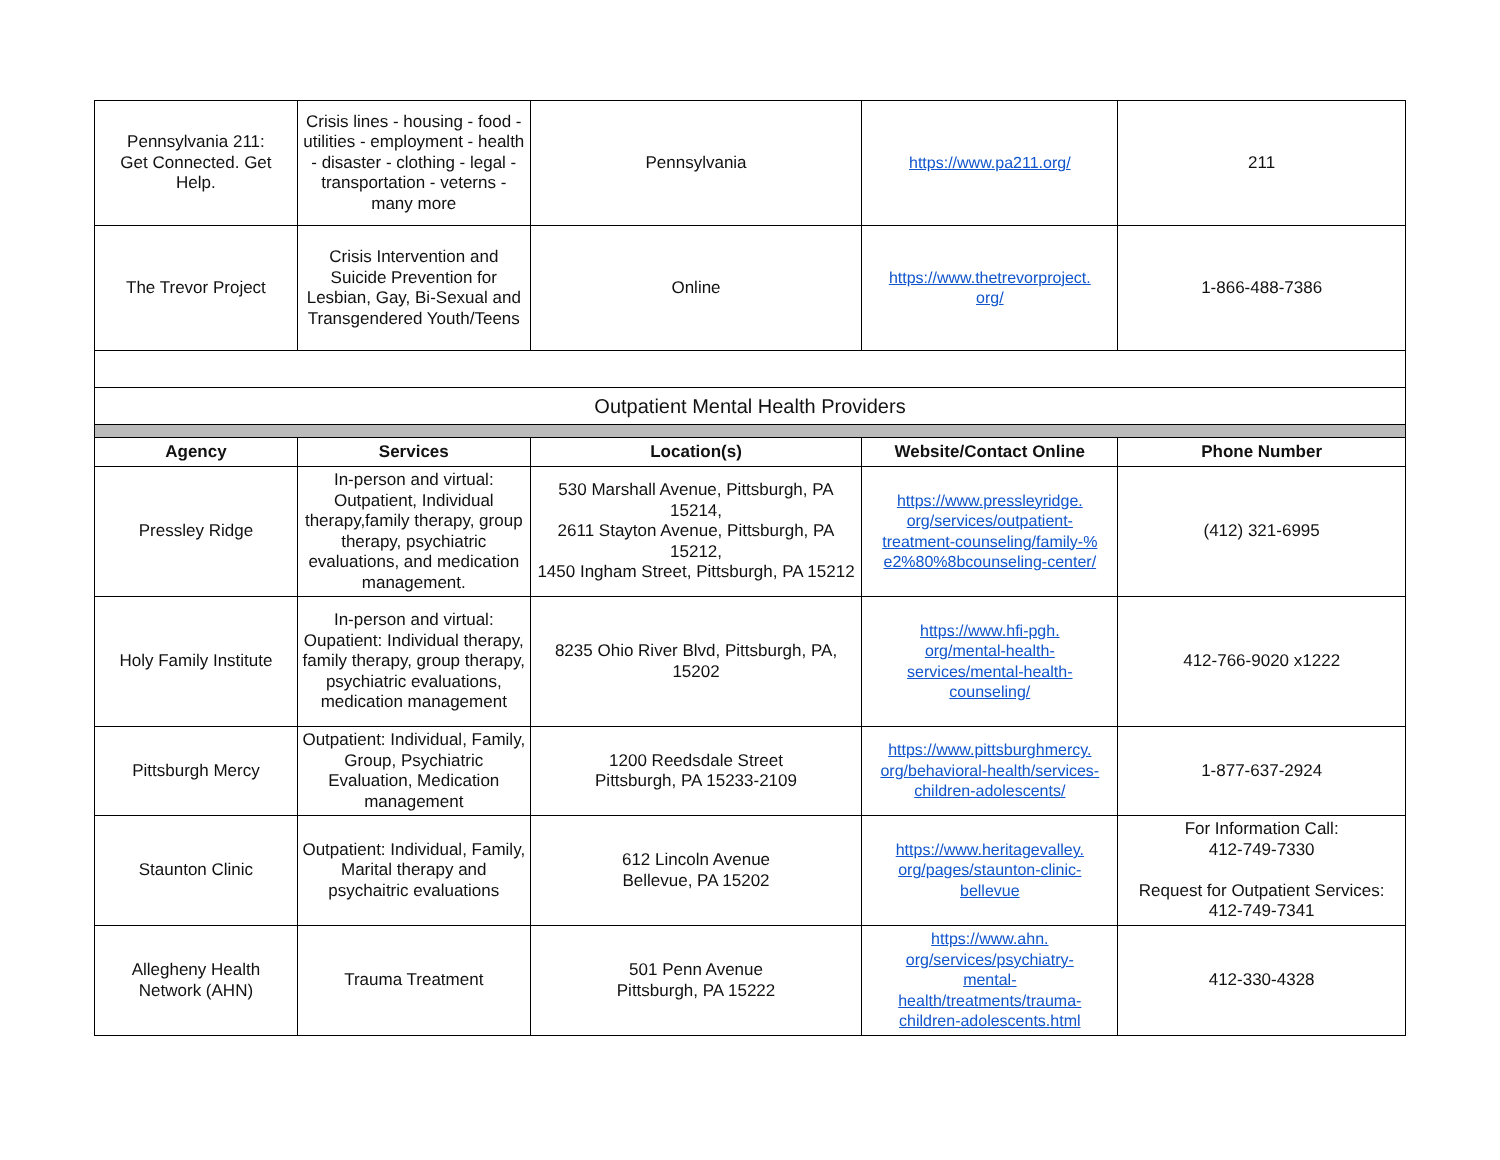| Pennsylvania 211: Get Connected. Get Help. | Crisis lines - housing - food -utilities - employment - health - disaster - clothing - legal - transportation - veterns - many more | Pennsylvania | https://www.pa211.org/ | 211 |
| The Trevor Project | Crisis Intervention and Suicide Prevention for Lesbian, Gay, Bi-Sexual and Transgendered Youth/Teens | Online | https://www.thetrevorproject. org/ | 1-866-488-7386 |
| Outpatient Mental Health Providers | | | | |
| Agency | Services | Location(s) | Website/Contact Online | Phone Number |
| Pressley Ridge | In-person and virtual: Outpatient, Individual therapy,family therapy, group therapy, psychiatric evaluations, and medication management. | 530 Marshall Avenue, Pittsburgh, PA 15214, 2611 Stayton Avenue, Pittsburgh, PA 15212, 1450 Ingham Street, Pittsburgh, PA 15212 | https://www.pressleyridge. org/services/outpatient- treatment-counseling/family-% e2%80%8bcounseling-center/ | (412) 321-6995 |
| Holy Family Institute | In-person and virtual: Oupatient: Individual therapy, family therapy, group therapy, psychiatric evaluations, medication management | 8235 Ohio River Blvd, Pittsburgh, PA, 15202 | https://www.hfi-pgh. org/mental-health- services/mental-health- counseling/ | 412-766-9020 x1222 |
| Pittsburgh Mercy | Outpatient: Individual, Family, Group, Psychiatric Evaluation, Medication management | 1200 Reedsdale Street Pittsburgh, PA 15233-2109 | https://www.pittsburghmercy. org/behavioral-health/services- children-adolescents/ | 1-877-637-2924 |
| Staunton Clinic | Outpatient: Individual, Family, Marital therapy and psychaitric evaluations | 612 Lincoln Avenue Bellevue, PA 15202 | https://www.heritagevalley. org/pages/staunton-clinic- bellevue | For Information Call: 412-749-7330 Request for Outpatient Services: 412-749-7341 |
| Allegheny Health Network (AHN) | Trauma Treatment | 501 Penn Avenue Pittsburgh, PA 15222 | https://www.ahn. org/services/psychiatry- mental- health/treatments/trauma- children-adolescents.html | 412-330-4328 |